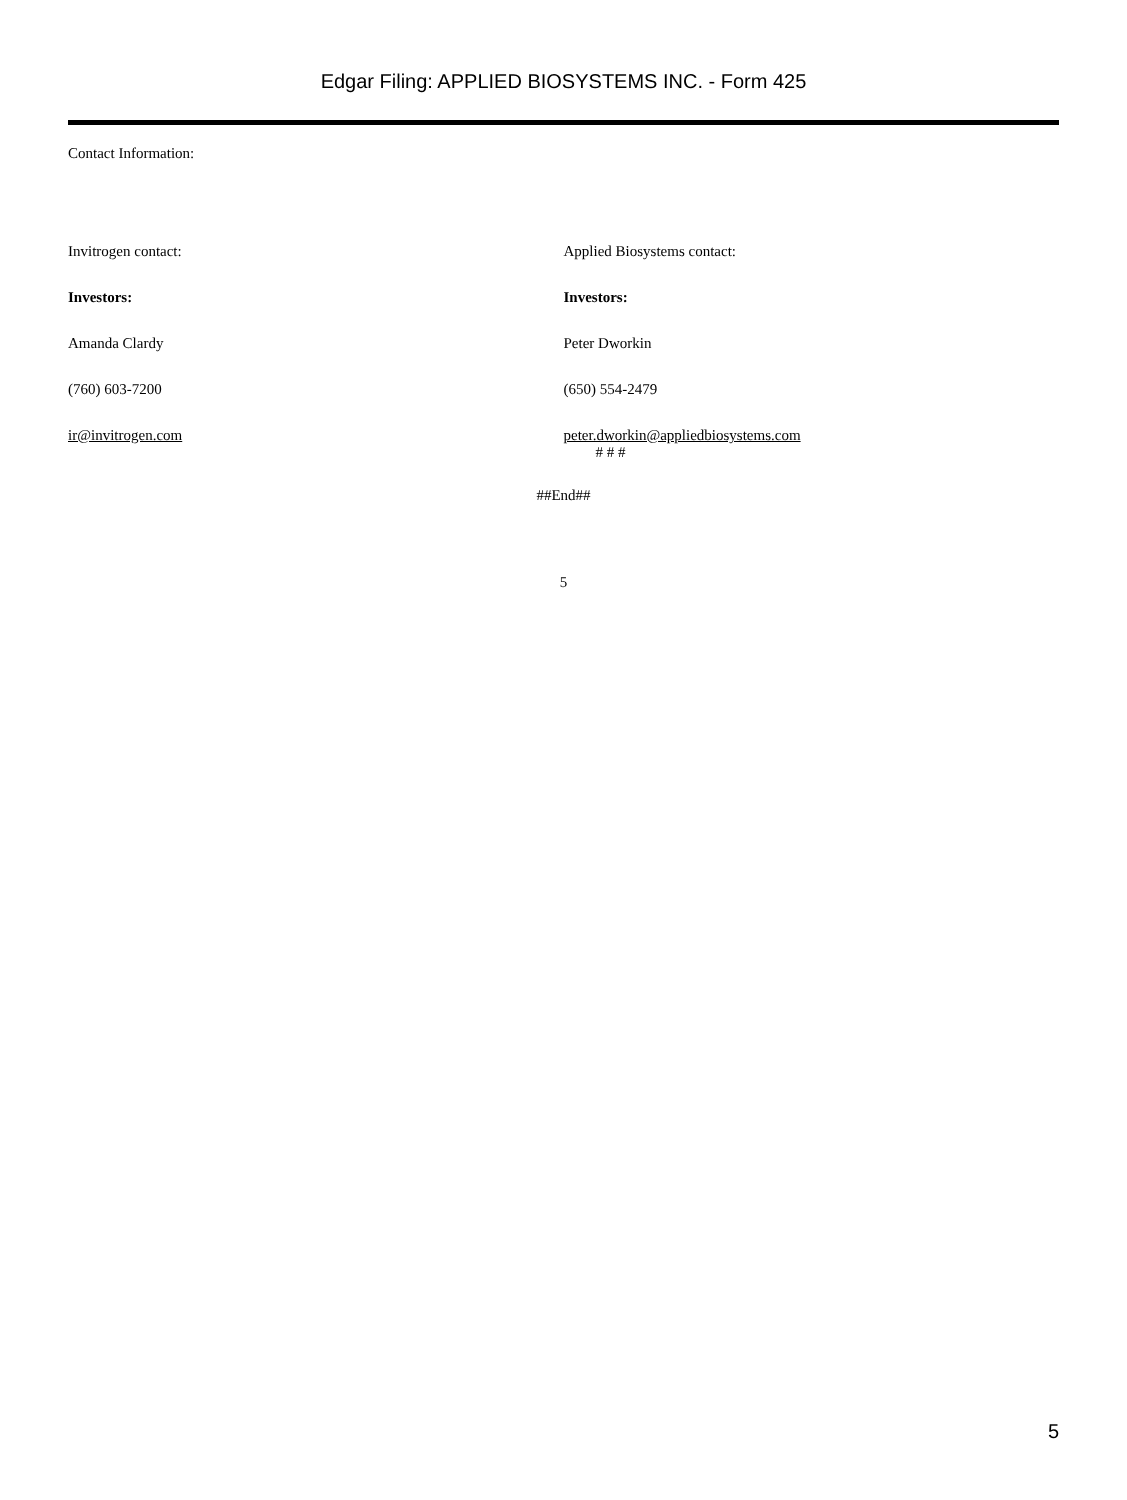Edgar Filing: APPLIED BIOSYSTEMS INC. - Form 425
Contact Information:
Invitrogen contact:
Investors:
Amanda Clardy
(760) 603-7200
ir@invitrogen.com
Applied Biosystems contact:
Investors:
Peter Dworkin
(650) 554-2479
peter.dworkin@appliedbiosystems.com
# # #
##End##
5
5